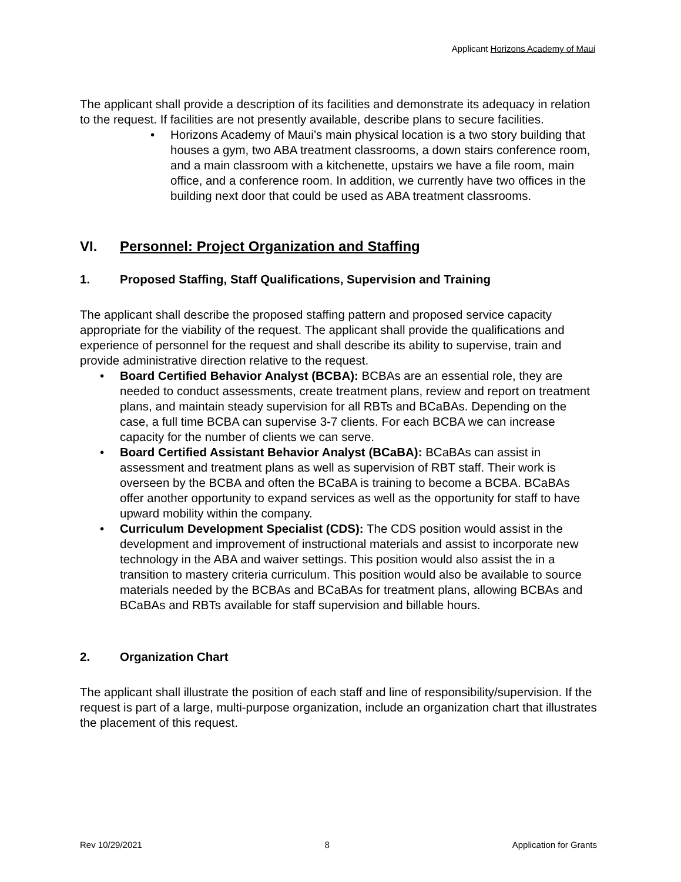Applicant Horizons Academy of Maui
The applicant shall provide a description of its facilities and demonstrate its adequacy in relation to the request. If facilities are not presently available, describe plans to secure facilities.
• Horizons Academy of Maui’s main physical location is a two story building that houses a gym, two ABA treatment classrooms, a down stairs conference room, and a main classroom with a kitchenette, upstairs we have a file room, main office, and a conference room. In addition, we currently have two offices in the building next door that could be used as ABA treatment classrooms.
VI. Personnel: Project Organization and Staffing
1. Proposed Staffing, Staff Qualifications, Supervision and Training
The applicant shall describe the proposed staffing pattern and proposed service capacity appropriate for the viability of the request. The applicant shall provide the qualifications and experience of personnel for the request and shall describe its ability to supervise, train and provide administrative direction relative to the request.
• Board Certified Behavior Analyst (BCBA): BCBAs are an essential role, they are needed to conduct assessments, create treatment plans, review and report on treatment plans, and maintain steady supervision for all RBTs and BCaBAs. Depending on the case, a full time BCBA can supervise 3-7 clients. For each BCBA we can increase capacity for the number of clients we can serve.
• Board Certified Assistant Behavior Analyst (BCaBA): BCaBAs can assist in assessment and treatment plans as well as supervision of RBT staff. Their work is overseen by the BCBA and often the BCaBA is training to become a BCBA. BCaBAs offer another opportunity to expand services as well as the opportunity for staff to have upward mobility within the company.
• Curriculum Development Specialist (CDS): The CDS position would assist in the development and improvement of instructional materials and assist to incorporate new technology in the ABA and waiver settings. This position would also assist the in a transition to mastery criteria curriculum. This position would also be available to source materials needed by the BCBAs and BCaBAs for treatment plans, allowing BCBAs and BCaBAs and RBTs available for staff supervision and billable hours.
2. Organization Chart
The applicant shall illustrate the position of each staff and line of responsibility/supervision. If the request is part of a large, multi-purpose organization, include an organization chart that illustrates the placement of this request.
Rev 10/29/2021 8 Application for Grants